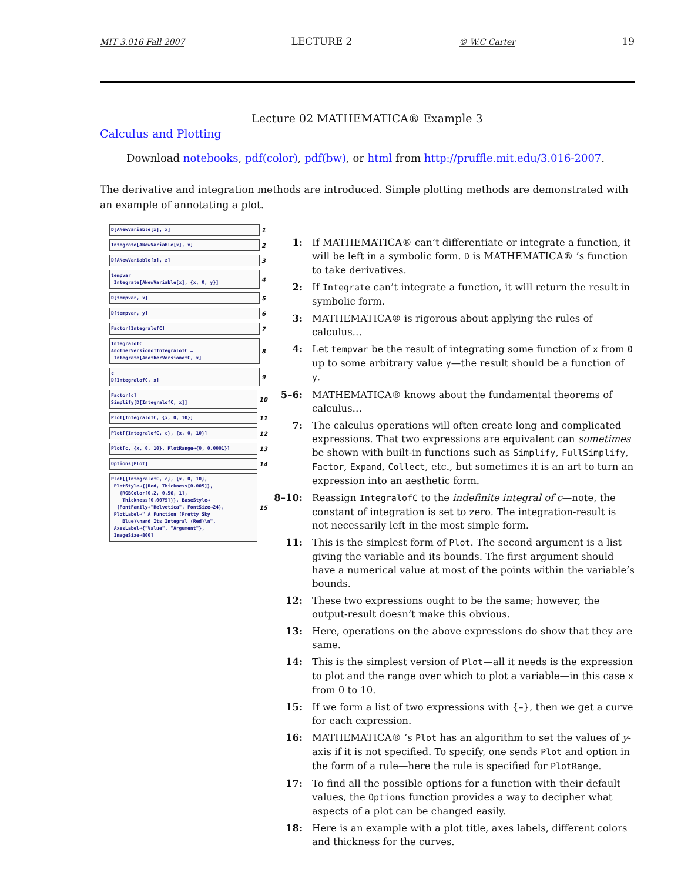MIT 3.016 Fall 2007 LECTURE 2 © W.C Carter 19
Lecture 02 MATHEMATICA® Example 3
Calculus and Plotting
Download notebooks, pdf(color), pdf(bw), or html from http://pruffle.mit.edu/3.016-2007.
The derivative and integration methods are introduced. Simple plotting methods are demonstrated with an example of annotating a plot.
D[ANewVariable[x], x]
1
Integrate[ANewVariable[x], x]
2
D[ANewVariable[x], z]
3
tempvar = Integrate[ANewVariable[x], {x, 0, y}]
4
D[tempvar, x]
5
D[tempvar, y]
6
Factor[IntegralofC]
7
IntegralofC AnotherVersionofIntegralofC = Integrate[AnotherVersionofC, x]
8
c D[IntegralofC, x]
9
Factor[c] Simplify[D[IntegralofC, x]]
10
Plot[IntegralofC, {x, 0, 10}]
11
Plot[{IntegralofC, c}, {x, 0, 10}]
12
Plot[c, {x, 0, 10}, PlotRange→{0, 0.0001}]
13
Options[Plot]
14
Plot[{IntegralofC, c}, {x, 0, 10}, PlotStyle→{{Red, Thickness[0.005]}, {RGBColor[0.2, 0.56, 1], Thickness[0.0075]}}, BaseStyle→ {FontFamily→"Helvetica", FontSize→24}, PlotLabel→" A Function (Pretty Sky Blue)\nand Its Integral (Red)\n", AxesLabel→{"Value", "Argument"}, ImageSize→800]
15
1: If MATHEMATICA® can’t differentiate or integrate a function, it will be left in a symbolic form. D is MATHEMATICA® ’s function to take derivatives.
2: If Integrate can’t integrate a function, it will return the result in symbolic form.
3: MATHEMATICA® is rigorous about applying the rules of calculus…
4: Let tempvar be the result of integrating some function of x from 0 up to some arbitrary value y—the result should be a function of y.
5–6: MATHEMATICA® knows about the fundamental theorems of calculus…
7: The calculus operations will often create long and complicated expressions. That two expressions are equivalent can sometimes be shown with built-in functions such as Simplify, FullSimplify, Factor, Expand, Collect, etc., but sometimes it is an art to turn an expression into an aesthetic form.
8–10: Reassign IntegralofC to the indefinite integral of c—note, the constant of integration is set to zero. The integration-result is not necessarily left in the most simple form.
11: This is the simplest form of Plot. The second argument is a list giving the variable and its bounds. The first argument should have a numerical value at most of the points within the variable’s bounds.
12: These two expressions ought to be the same; however, the output-result doesn’t make this obvious.
13: Here, operations on the above expressions do show that they are same.
14: This is the simplest version of Plot—all it needs is the expression to plot and the range over which to plot a variable—in this case x from 0 to 10.
15: If we form a list of two expressions with {–}, then we get a curve for each expression.
16: MATHEMATICA® ’s Plot has an algorithm to set the values of y-axis if it is not specified. To specify, one sends Plot and option in the form of a rule—here the rule is specified for PlotRange.
17: To find all the possible options for a function with their default values, the Options function provides a way to decipher what aspects of a plot can be changed easily.
18: Here is an example with a plot title, axes labels, different colors and thickness for the curves.